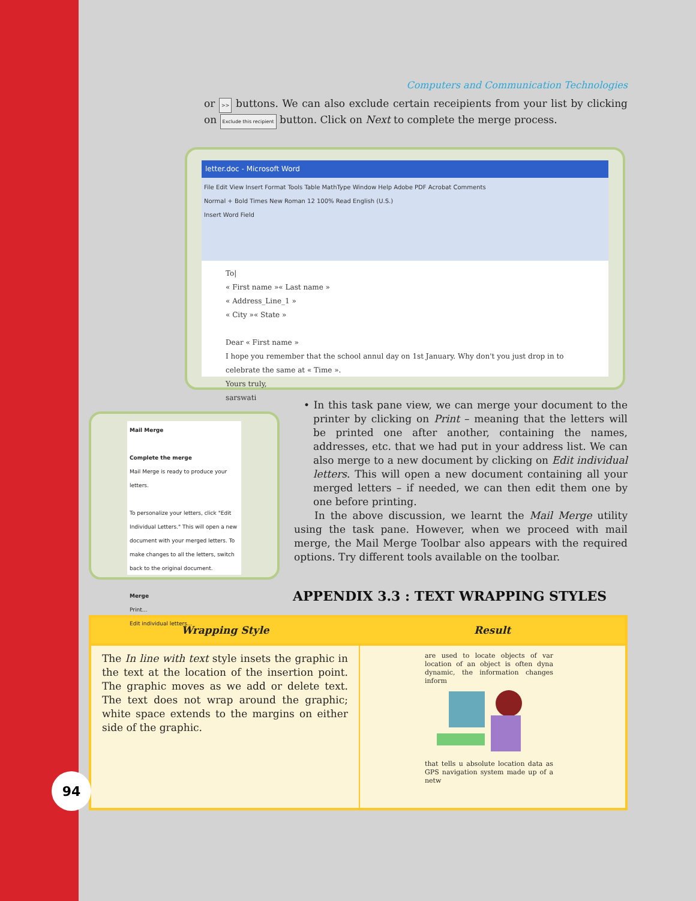Computers and Communication Technologies
or >> buttons. We can also exclude certain receipients from your list by clicking on Exclude this recipient button. Click on Next to complete the merge process.
letter.doc - Microsoft Word
File Edit View Insert Format Tools Table MathType Window Help Adobe PDF Acrobat Comments
Normal + Bold Times New Roman 12 100% Read English (U.S.)
Insert Word Field
To|
« First name »« Last name »
« Address_Line_1 »
« City »« State »
Dear « First name »
I hope you remember that the school annul day on 1st January. Why don't you just drop in to celebrate the same at « Time ».
Yours truly,
sarswati
Mail Merge
Complete the merge
Mail Merge is ready to produce your letters.
To personalize your letters, click "Edit Individual Letters." This will open a new document with your merged letters. To make changes to all the letters, switch back to the original document.
Merge
Print...
Edit individual letters...
• In this task pane view, we can merge your document to the printer by clicking on Print – meaning that the letters will be printed one after another, containing the names, addresses, etc. that we had put in your address list. We can also merge to a new document by clicking on Edit individual letters. This will open a new document containing all your merged letters – if needed, we can then edit them one by one before printing.
In the above discussion, we learnt the Mail Merge utility using the task pane. However, when we proceed with mail merge, the Mail Merge Toolbar also appears with the required options. Try different tools available on the toolbar.
APPENDIX 3.3 : TEXT WRAPPING STYLES
| Wrapping Style | Result |
| --- | --- |
| The In line with text style insets the graphic in the text at the location of the insertion point. The graphic moves as we add or delete text. The text does not wrap around the graphic; white space extends to the margins on either side of the graphic. | are used to locate objects of var location of an object is often dyna dynamic, the information changes inform that tells u absolute location data as GPS navigation system made up of a netw |
94